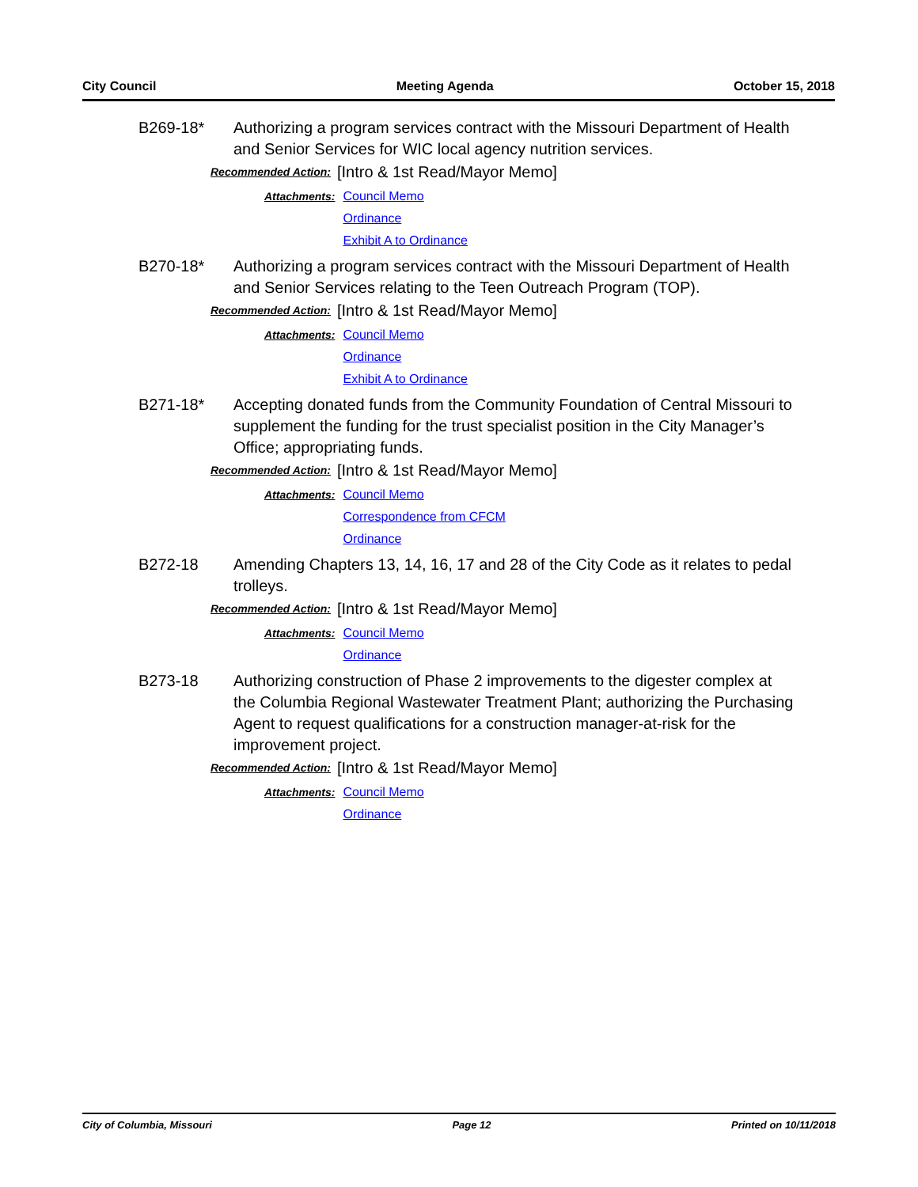City Council Meeting Agenda October 15, 2018
B269-18* Authorizing a program services contract with the Missouri Department of Health and Senior Services for WIC local agency nutrition services.
Recommended Action: [Intro & 1st Read/Mayor Memo]
Attachments: Council Memo
Ordinance
Exhibit A to Ordinance
B270-18* Authorizing a program services contract with the Missouri Department of Health and Senior Services relating to the Teen Outreach Program (TOP).
Recommended Action: [Intro & 1st Read/Mayor Memo]
Attachments: Council Memo
Ordinance
Exhibit A to Ordinance
B271-18* Accepting donated funds from the Community Foundation of Central Missouri to supplement the funding for the trust specialist position in the City Manager’s Office; appropriating funds.
Recommended Action: [Intro & 1st Read/Mayor Memo]
Attachments: Council Memo
Correspondence from CFCM
Ordinance
B272-18 Amending Chapters 13, 14, 16, 17 and 28 of the City Code as it relates to pedal trolleys.
Recommended Action: [Intro & 1st Read/Mayor Memo]
Attachments: Council Memo
Ordinance
B273-18 Authorizing construction of Phase 2 improvements to the digester complex at the Columbia Regional Wastewater Treatment Plant; authorizing the Purchasing Agent to request qualifications for a construction manager-at-risk for the improvement project.
Recommended Action: [Intro & 1st Read/Mayor Memo]
Attachments: Council Memo
Ordinance
City of Columbia, Missouri Page 12 Printed on 10/11/2018